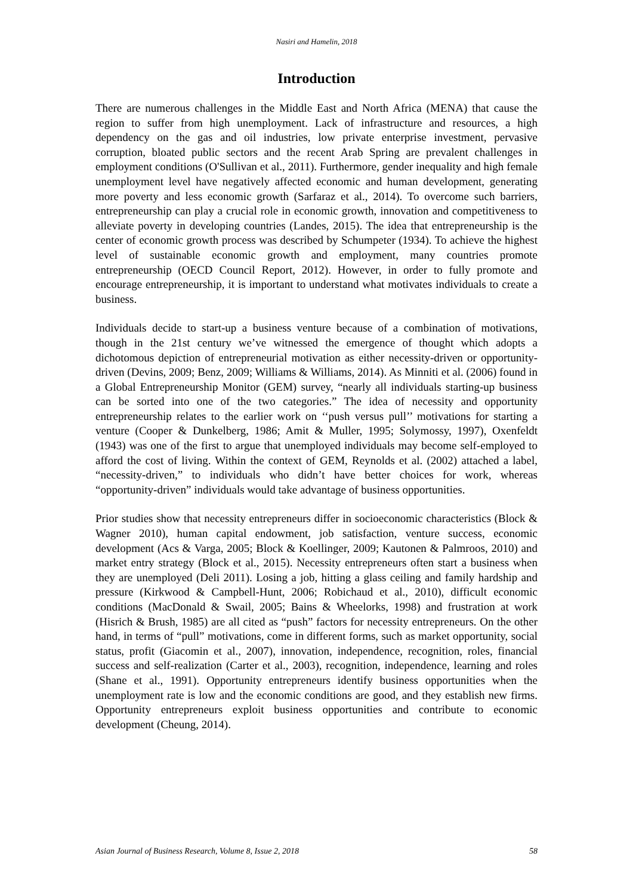Nasiri and Hamelin, 2018
Introduction
There are numerous challenges in the Middle East and North Africa (MENA) that cause the region to suffer from high unemployment. Lack of infrastructure and resources, a high dependency on the gas and oil industries, low private enterprise investment, pervasive corruption, bloated public sectors and the recent Arab Spring are prevalent challenges in employment conditions (O'Sullivan et al., 2011). Furthermore, gender inequality and high female unemployment level have negatively affected economic and human development, generating more poverty and less economic growth (Sarfaraz et al., 2014). To overcome such barriers, entrepreneurship can play a crucial role in economic growth, innovation and competitiveness to alleviate poverty in developing countries (Landes, 2015). The idea that entrepreneurship is the center of economic growth process was described by Schumpeter (1934). To achieve the highest level of sustainable economic growth and employment, many countries promote entrepreneurship (OECD Council Report, 2012). However, in order to fully promote and encourage entrepreneurship, it is important to understand what motivates individuals to create a business.
Individuals decide to start-up a business venture because of a combination of motivations, though in the 21st century we’ve witnessed the emergence of thought which adopts a dichotomous depiction of entrepreneurial motivation as either necessity-driven or opportunity-driven (Devins, 2009; Benz, 2009; Williams & Williams, 2014). As Minniti et al. (2006) found in a Global Entrepreneurship Monitor (GEM) survey, “nearly all individuals starting-up business can be sorted into one of the two categories.” The idea of necessity and opportunity entrepreneurship relates to the earlier work on ‘‘push versus pull’’ motivations for starting a venture (Cooper & Dunkelberg, 1986; Amit & Muller, 1995; Solymossy, 1997), Oxenfeldt (1943) was one of the first to argue that unemployed individuals may become self-employed to afford the cost of living. Within the context of GEM, Reynolds et al. (2002) attached a label, “necessity-driven,” to individuals who didn’t have better choices for work, whereas “opportunity-driven” individuals would take advantage of business opportunities.
Prior studies show that necessity entrepreneurs differ in socioeconomic characteristics (Block & Wagner 2010), human capital endowment, job satisfaction, venture success, economic development (Acs & Varga, 2005; Block & Koellinger, 2009; Kautonen & Palmroos, 2010) and market entry strategy (Block et al., 2015). Necessity entrepreneurs often start a business when they are unemployed (Deli 2011). Losing a job, hitting a glass ceiling and family hardship and pressure (Kirkwood & Campbell-Hunt, 2006; Robichaud et al., 2010), difficult economic conditions (MacDonald & Swail, 2005; Bains & Wheelorks, 1998) and frustration at work (Hisrich & Brush, 1985) are all cited as “push” factors for necessity entrepreneurs. On the other hand, in terms of “pull” motivations, come in different forms, such as market opportunity, social status, profit (Giacomin et al., 2007), innovation, independence, recognition, roles, financial success and self-realization (Carter et al., 2003), recognition, independence, learning and roles (Shane et al., 1991). Opportunity entrepreneurs identify business opportunities when the unemployment rate is low and the economic conditions are good, and they establish new firms. Opportunity entrepreneurs exploit business opportunities and contribute to economic development (Cheung, 2014).
Asian Journal of Business Research, Volume 8, Issue 2, 2018 58